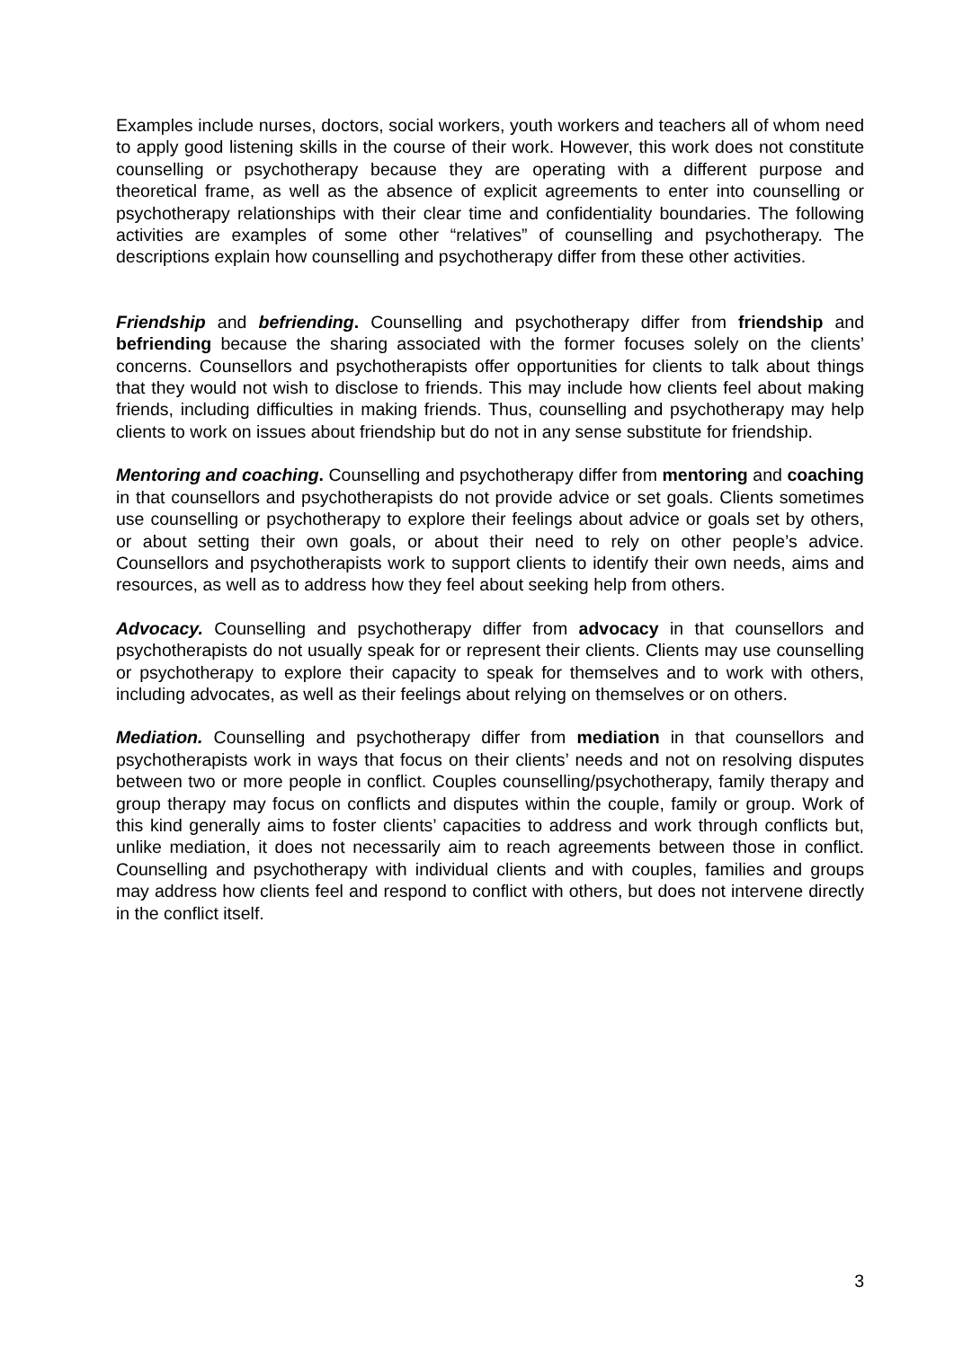Examples include nurses, doctors, social workers, youth workers and teachers all of whom need to apply good listening skills in the course of their work. However, this work does not constitute counselling or psychotherapy because they are operating with a different purpose and theoretical frame, as well as the absence of explicit agreements to enter into counselling or psychotherapy relationships with their clear time and confidentiality boundaries. The following activities are examples of some other “relatives” of counselling and psychotherapy. The descriptions explain how counselling and psychotherapy differ from these other activities.
Friendship and befriending. Counselling and psychotherapy differ from friendship and befriending because the sharing associated with the former focuses solely on the clients’ concerns. Counsellors and psychotherapists offer opportunities for clients to talk about things that they would not wish to disclose to friends. This may include how clients feel about making friends, including difficulties in making friends. Thus, counselling and psychotherapy may help clients to work on issues about friendship but do not in any sense substitute for friendship.
Mentoring and coaching. Counselling and psychotherapy differ from mentoring and coaching in that counsellors and psychotherapists do not provide advice or set goals. Clients sometimes use counselling or psychotherapy to explore their feelings about advice or goals set by others, or about setting their own goals, or about their need to rely on other people’s advice. Counsellors and psychotherapists work to support clients to identify their own needs, aims and resources, as well as to address how they feel about seeking help from others.
Advocacy. Counselling and psychotherapy differ from advocacy in that counsellors and psychotherapists do not usually speak for or represent their clients. Clients may use counselling or psychotherapy to explore their capacity to speak for themselves and to work with others, including advocates, as well as their feelings about relying on themselves or on others.
Mediation. Counselling and psychotherapy differ from mediation in that counsellors and psychotherapists work in ways that focus on their clients’ needs and not on resolving disputes between two or more people in conflict. Couples counselling/psychotherapy, family therapy and group therapy may focus on conflicts and disputes within the couple, family or group. Work of this kind generally aims to foster clients’ capacities to address and work through conflicts but, unlike mediation, it does not necessarily aim to reach agreements between those in conflict. Counselling and psychotherapy with individual clients and with couples, families and groups may address how clients feel and respond to conflict with others, but does not intervene directly in the conflict itself.
3